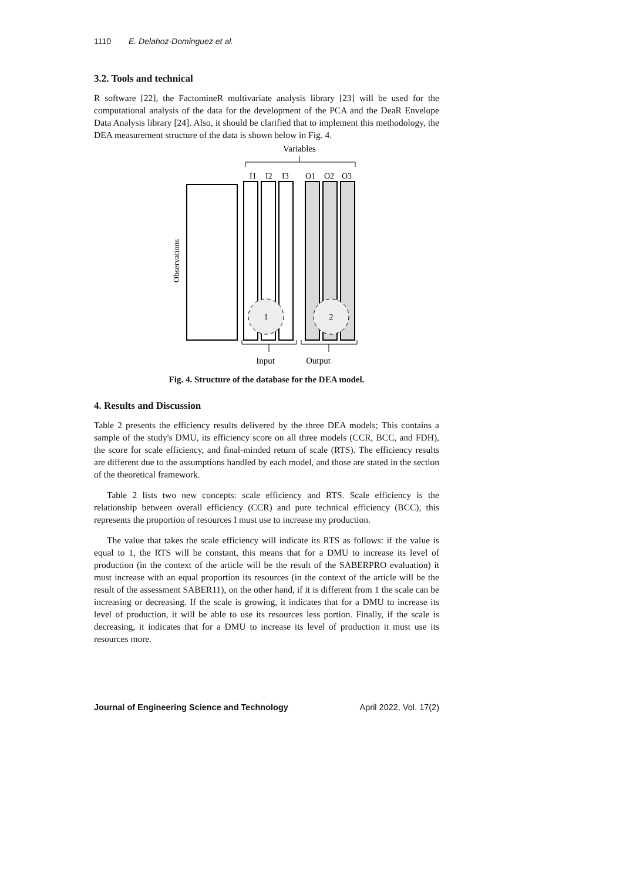1110 E. Delahoz-Dominguez et al.
3.2. Tools and technical
R software [22], the FactomineR multivariate analysis library [23] will be used for the computational analysis of the data for the development of the PCA and the DeaR Envelope Data Analysis library [24]. Also, it should be clarified that to implement this methodology, the DEA measurement structure of the data is shown below in Fig. 4.
Variables
I1
I2
I3
O1
O2
O3
1
2
Observations
Input
Output
Fig. 4. Structure of the database for the DEA model.
4. Results and Discussion
Table 2 presents the efficiency results delivered by the three DEA models; This contains a sample of the study's DMU, its efficiency score on all three models (CCR, BCC, and FDH), the score for scale efficiency, and final-minded return of scale (RTS). The efficiency results are different due to the assumptions handled by each model, and those are stated in the section of the theoretical framework.
Table 2 lists two new concepts: scale efficiency and RTS. Scale efficiency is the relationship between overall efficiency (CCR) and pure technical efficiency (BCC), this represents the proportion of resources I must use to increase my production.
The value that takes the scale efficiency will indicate its RTS as follows: if the value is equal to 1, the RTS will be constant, this means that for a DMU to increase its level of production (in the context of the article will be the result of the SABERPRO evaluation) it must increase with an equal proportion its resources (in the context of the article will be the result of the assessment SABER11), on the other hand, if it is different from 1 the scale can be increasing or decreasing. If the scale is growing, it indicates that for a DMU to increase its level of production, it will be able to use its resources less portion. Finally, if the scale is decreasing, it indicates that for a DMU to increase its level of production it must use its resources more.
Journal of Engineering Science and Technology April 2022, Vol. 17(2)